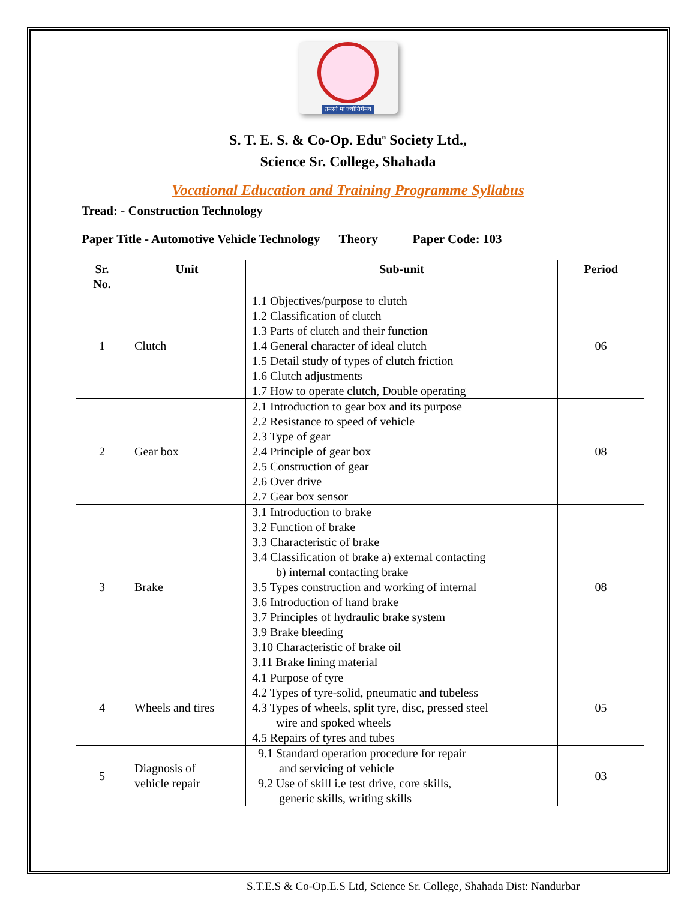तमसो मा ज्योतिर्गमय
S. T. E. S. & Co-Op. Edu<sup>n</sup> Society Ltd.,
Science Sr. College, Shahada
Vocational Education and Training Programme Syllabus
Tread: - Construction Technology
Paper Title - Automotive Vehicle Technology Theory Paper Code: 103
| Sr. No. | Unit | Sub-unit | Period |
| --- | --- | --- | --- |
| 1 | Clutch | 1.1 Objectives/purpose to clutch 1.2 Classification of clutch 1.3 Parts of clutch and their function 1.4 General character of ideal clutch 1.5 Detail study of types of clutch friction 1.6 Clutch adjustments 1.7 How to operate clutch, Double operating | 06 |
| 2 | Gear box | 2.1 Introduction to gear box and its purpose 2.2 Resistance to speed of vehicle 2.3 Type of gear 2.4 Principle of gear box 2.5 Construction of gear 2.6 Over drive 2.7 Gear box sensor | 08 |
| 3 | Brake | 3.1 Introduction to brake 3.2 Function of brake 3.3 Characteristic of brake 3.4 Classification of brake a) external contacting b) internal contacting brake 3.5 Types construction and working of internal 3.6 Introduction of hand brake 3.7 Principles of hydraulic brake system 3.9 Brake bleeding 3.10 Characteristic of brake oil 3.11 Brake lining material | 08 |
| 4 | Wheels and tires | 4.1 Purpose of tyre 4.2 Types of tyre-solid, pneumatic and tubeless 4.3 Types of wheels, split tyre, disc, pressed steel wire and spoked wheels 4.5 Repairs of tyres and tubes | 05 |
| 5 | Diagnosis of vehicle repair | 9.1 Standard operation procedure for repair and servicing of vehicle 9.2 Use of skill i.e test drive, core skills, generic skills, writing skills | 03 |
S.T.E.S & Co-Op.E.S Ltd, Science Sr. College, Shahada Dist: Nandurbar